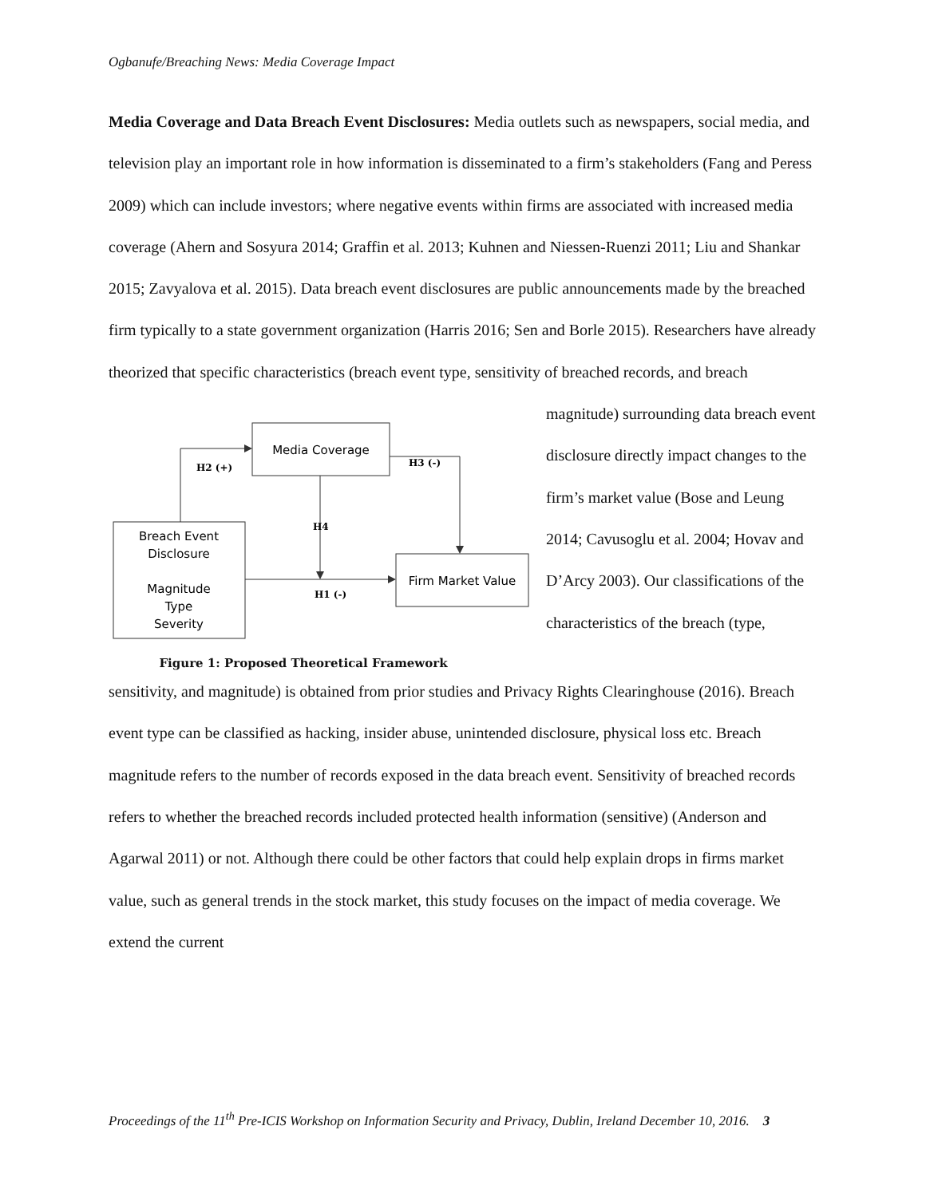Ogbanufe/Breaching News: Media Coverage Impact
Media Coverage and Data Breach Event Disclosures: Media outlets such as newspapers, social media, and television play an important role in how information is disseminated to a firm’s stakeholders (Fang and Peress 2009) which can include investors; where negative events within firms are associated with increased media coverage (Ahern and Sosyura 2014; Graffin et al. 2013; Kuhnen and Niessen-Ruenzi 2011; Liu and Shankar 2015; Zavyalova et al. 2015). Data breach event disclosures are public announcements made by the breached firm typically to a state government organization (Harris 2016; Sen and Borle 2015). Researchers have already theorized that specific characteristics (breach event type, sensitivity of breached records, and breach
Media Coverage
Breach Event
Disclosure
Magnitude
Type
Severity
Firm Market Value
H2 (+)
H3 (-)
H4
H1 (-)
Figure 1: Proposed Theoretical Framework
magnitude) surrounding data breach event disclosure directly impact changes to the firm’s market value (Bose and Leung 2014; Cavusoglu et al. 2004; Hovav and D’Arcy 2003). Our classifications of the characteristics of the breach (type,
sensitivity, and magnitude) is obtained from prior studies and Privacy Rights Clearinghouse (2016). Breach event type can be classified as hacking, insider abuse, unintended disclosure, physical loss etc. Breach magnitude refers to the number of records exposed in the data breach event. Sensitivity of breached records refers to whether the breached records included protected health information (sensitive) (Anderson and Agarwal 2011) or not. Although there could be other factors that could help explain drops in firms market value, such as general trends in the stock market, this study focuses on the impact of media coverage. We extend the current
Proceedings of the 11<sup>th</sup> Pre-ICIS Workshop on Information Security and Privacy, Dublin, Ireland December 10, 2016. 3